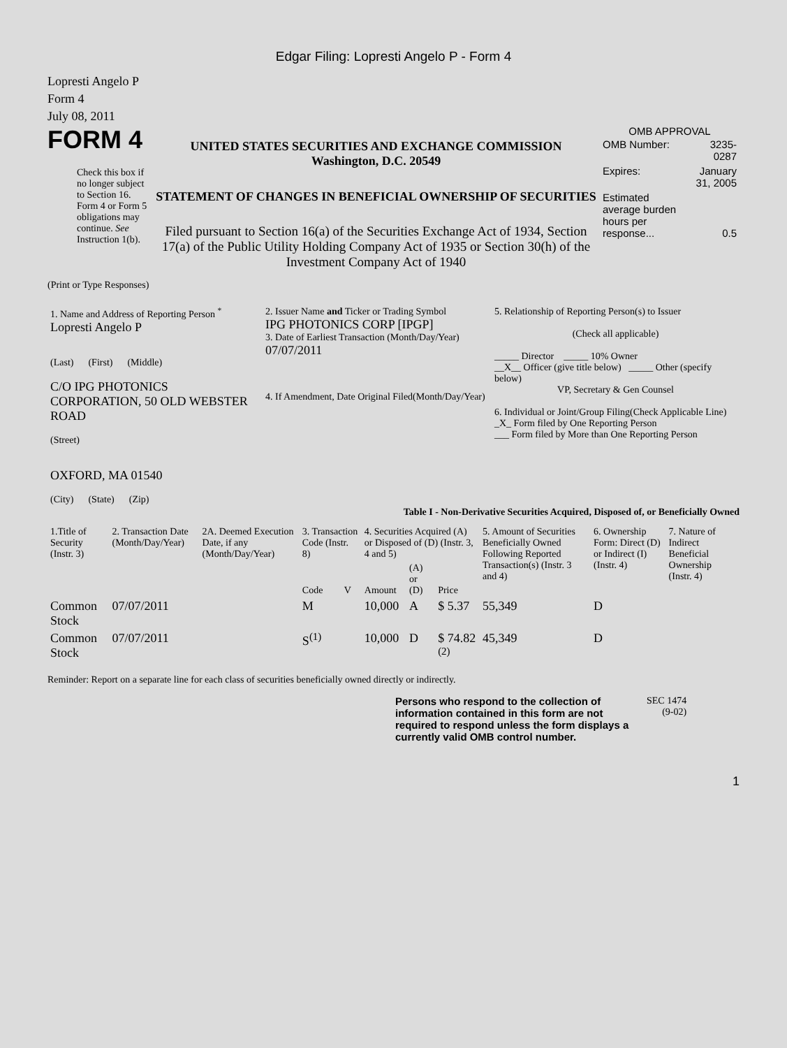Edgar Filing: Lopresti Angelo P - Form 4
Lopresti Angelo P
Form 4
July 08, 2011
FORM 4
Check this box if no longer subject to Section 16. Form 4 or Form 5 obligations may continue. See Instruction 1(b).
UNITED STATES SECURITIES AND EXCHANGE COMMISSION
Washington, D.C. 20549
STATEMENT OF CHANGES IN BENEFICIAL OWNERSHIP OF SECURITIES
Filed pursuant to Section 16(a) of the Securities Exchange Act of 1934, Section 17(a) of the Public Utility Holding Company Act of 1935 or Section 30(h) of the Investment Company Act of 1940
OMB APPROVAL
| OMB Number: | 3235-0287 |
| Expires: | January 31, 2005 |
| Estimated average burden hours per response... | 0.5 |
(Print or Type Responses)
| 1. Name and Address of Reporting Person <sup>*</sup> Lopresti Angelo P (Last) (First) (Middle) C/O IPG PHOTONICS CORPORATION, 50 OLD WEBSTER ROAD (Street) OXFORD, MA 01540 (City) (State) (Zip) | 2. Issuer Name and Ticker or Trading Symbol IPG PHOTONICS CORP [IPGP] 3. Date of Earliest Transaction (Month/Day/Year) 07/07/2011 4. If Amendment, Date Original Filed(Month/Day/Year) | 5. Relationship of Reporting Person(s) to Issuer (Check all applicable) _____ Director _____ 10% Owner __X__ Officer (give title below) _____ Other (specify below) VP, Secretary & Gen Counsel 6. Individual or Joint/Group Filing(Check Applicable Line) _X_ Form filed by One Reporting Person ___ Form filed by More than One Reporting Person |
Table I - Non-Derivative Securities Acquired, Disposed of, or Beneficially Owned
| 1.Title of Security (Instr. 3) | 2. Transaction Date (Month/Day/Year) | 2A. Deemed Execution Date, if any (Month/Day/Year) | 3. Transaction Code (Instr. 8) | | 4. Securities Acquired (A) or Disposed of (D) (Instr. 3, 4 and 5) | | | 5. Amount of Securities Beneficially Owned Following Reported Transaction(s) (Instr. 3 and 4) | 6. Ownership Form: Direct (D) or Indirect (I) (Instr. 4) | 7. Nature of Indirect Beneficial Ownership (Instr. 4) |
| --- | --- | --- | --- | --- | --- | --- | --- | --- | --- | --- |
| | | | Code | V | Amount | (A) or (D) | Price | | | |
| Common Stock | 07/07/2011 | | M | | 10,000 | A | $ 5.37 | 55,349 | D | |
| Common Stock | 07/07/2011 | | S<sup>(1)</sup> | | 10,000 | D | $ 74.82 <sup>(2)</sup> | 45,349 | D | |
Reminder: Report on a separate line for each class of securities beneficially owned directly or indirectly.
Persons who respond to the collection of information contained in this form are not required to respond unless the form displays a currently valid OMB control number.
SEC 1474
(9-02)
1